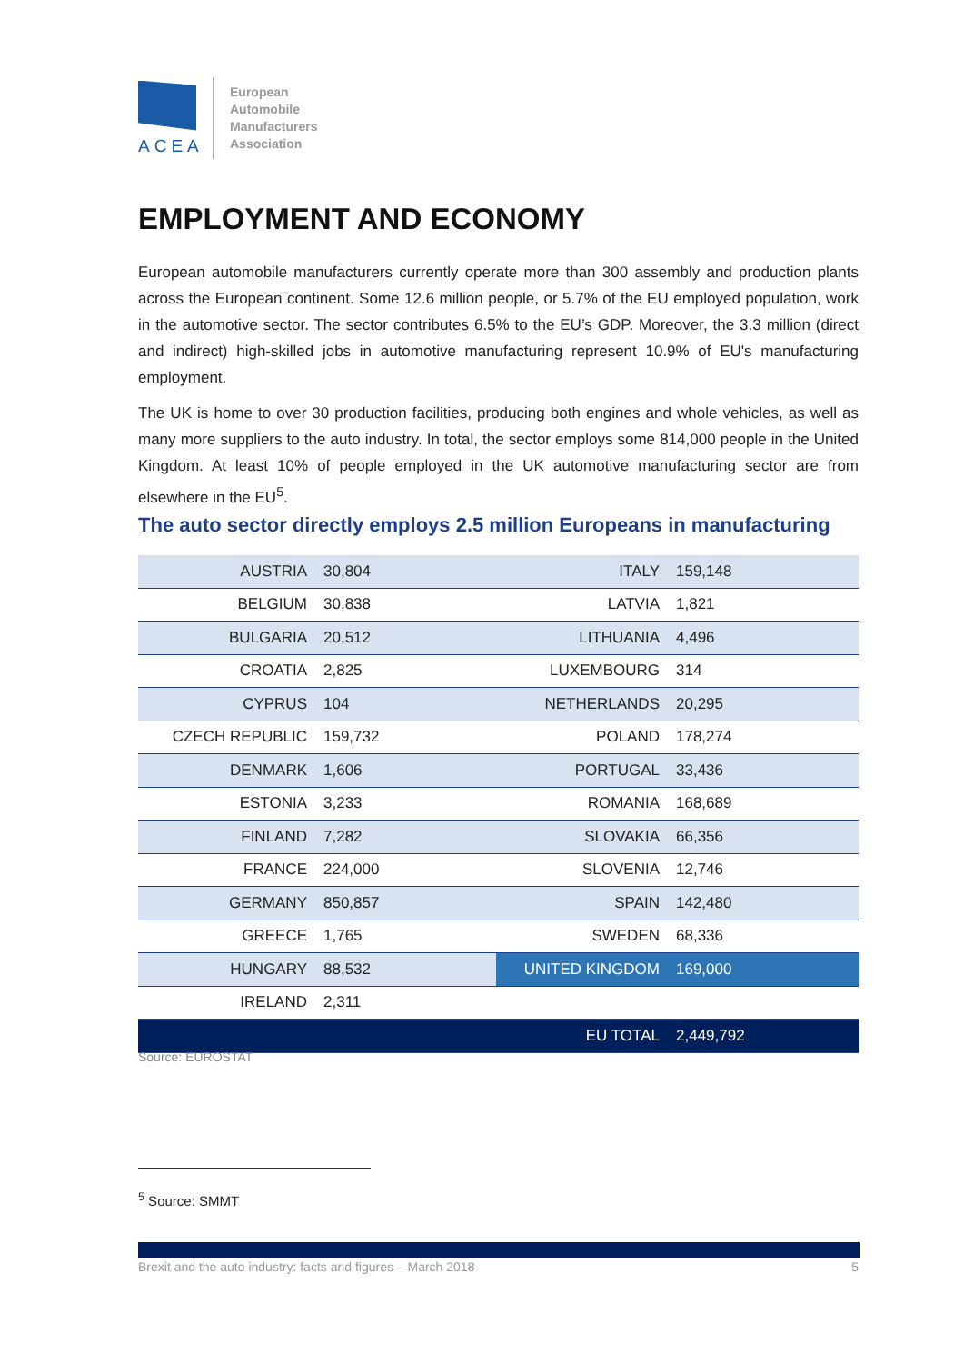ACEA
European
Automobile
Manufacturers
Association
EMPLOYMENT AND ECONOMY
European automobile manufacturers currently operate more than 300 assembly and production plants across the European continent. Some 12.6 million people, or 5.7% of the EU employed population, work in the automotive sector. The sector contributes 6.5% to the EU’s GDP. Moreover, the 3.3 million (direct and indirect) high-skilled jobs in automotive manufacturing represent 10.9% of EU's manufacturing employment.
The UK is home to over 30 production facilities, producing both engines and whole vehicles, as well as many more suppliers to the auto industry. In total, the sector employs some 814,000 people in the United Kingdom. At least 10% of people employed in the UK automotive manufacturing sector are from elsewhere in the EU<sup>5</sup>.
The auto sector directly employs 2.5 million Europeans in manufacturing
| AUSTRIA | 30,804 | ITALY | 159,148 |
| BELGIUM | 30,838 | LATVIA | 1,821 |
| BULGARIA | 20,512 | LITHUANIA | 4,496 |
| CROATIA | 2,825 | LUXEMBOURG | 314 |
| CYPRUS | 104 | NETHERLANDS | 20,295 |
| CZECH REPUBLIC | 159,732 | POLAND | 178,274 |
| DENMARK | 1,606 | PORTUGAL | 33,436 |
| ESTONIA | 3,233 | ROMANIA | 168,689 |
| FINLAND | 7,282 | SLOVAKIA | 66,356 |
| FRANCE | 224,000 | SLOVENIA | 12,746 |
| GERMANY | 850,857 | SPAIN | 142,480 |
| GREECE | 1,765 | SWEDEN | 68,336 |
| HUNGARY | 88,532 | UNITED KINGDOM | 169,000 |
| IRELAND | 2,311 | | |
| | | EU TOTAL | 2,449,792 |
Source: EUROSTAT
<sup>5</sup> Source: SMMT
Brexit and the auto industry: facts and figures – March 2018 5